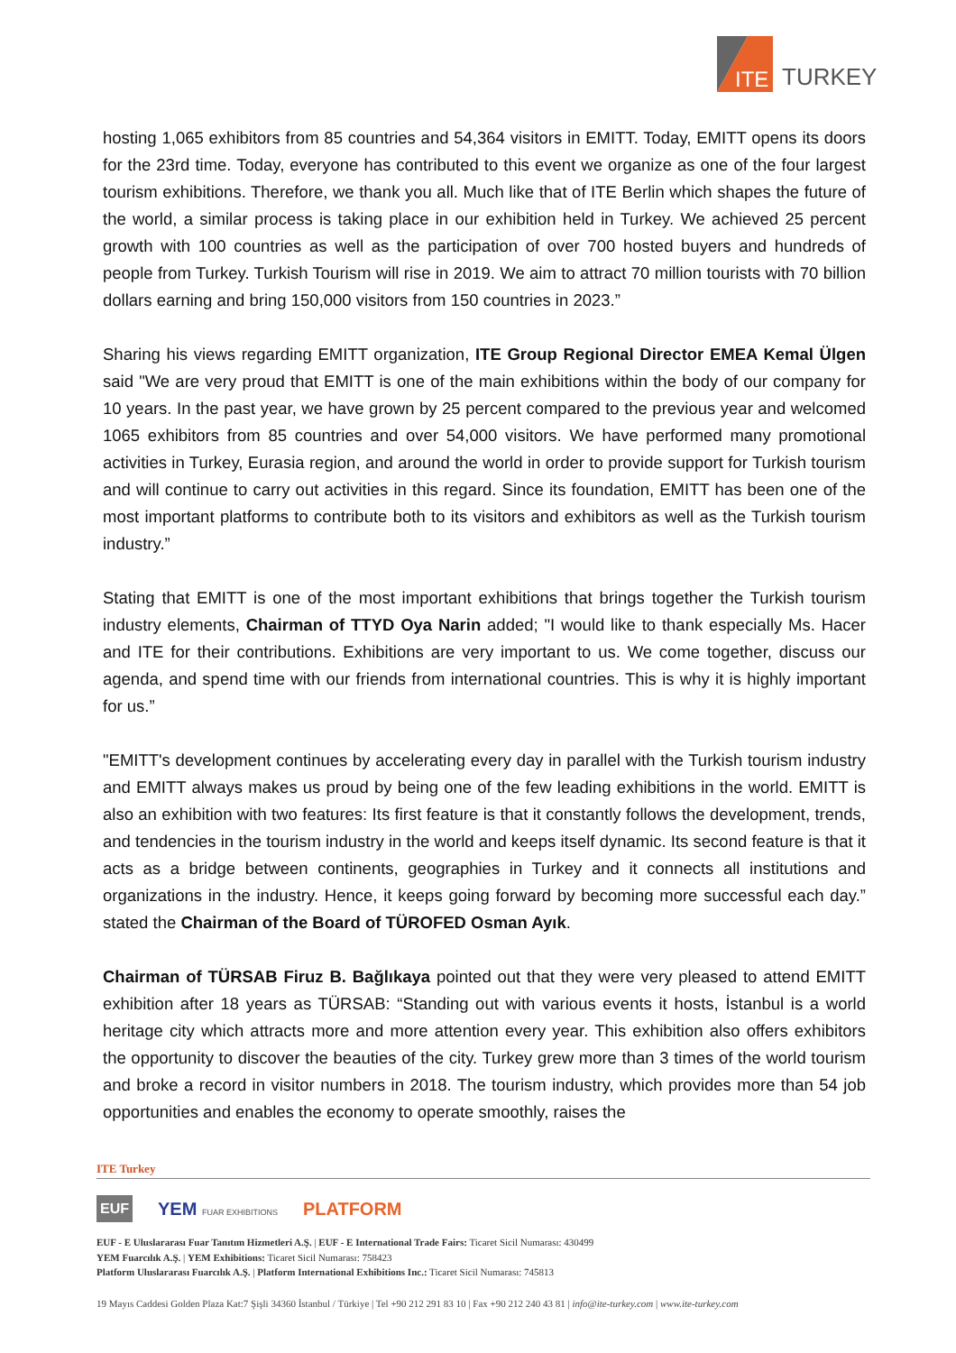ITE
TURKEY
hosting 1,065 exhibitors from 85 countries and 54,364 visitors in EMITT. Today, EMITT opens its doors for the 23rd time. Today, everyone has contributed to this event we organize as one of the four largest tourism exhibitions. Therefore, we thank you all. Much like that of ITE Berlin which shapes the future of the world, a similar process is taking place in our exhibition held in Turkey. We achieved 25 percent growth with 100 countries as well as the participation of over 700 hosted buyers and hundreds of people from Turkey. Turkish Tourism will rise in 2019. We aim to attract 70 million tourists with 70 billion dollars earning and bring 150,000 visitors from 150 countries in 2023.”
Sharing his views regarding EMITT organization, ITE Group Regional Director EMEA Kemal Ülgen said "We are very proud that EMITT is one of the main exhibitions within the body of our company for 10 years. In the past year, we have grown by 25 percent compared to the previous year and welcomed 1065 exhibitors from 85 countries and over 54,000 visitors. We have performed many promotional activities in Turkey, Eurasia region, and around the world in order to provide support for Turkish tourism and will continue to carry out activities in this regard. Since its foundation, EMITT has been one of the most important platforms to contribute both to its visitors and exhibitors as well as the Turkish tourism industry.”
Stating that EMITT is one of the most important exhibitions that brings together the Turkish tourism industry elements, Chairman of TTYD Oya Narin added; "I would like to thank especially Ms. Hacer and ITE for their contributions. Exhibitions are very important to us. We come together, discuss our agenda, and spend time with our friends from international countries. This is why it is highly important for us.”
"EMITT's development continues by accelerating every day in parallel with the Turkish tourism industry and EMITT always makes us proud by being one of the few leading exhibitions in the world. EMITT is also an exhibition with two features: Its first feature is that it constantly follows the development, trends, and tendencies in the tourism industry in the world and keeps itself dynamic. Its second feature is that it acts as a bridge between continents, geographies in Turkey and it connects all institutions and organizations in the industry. Hence, it keeps going forward by becoming more successful each day.” stated the Chairman of the Board of TÜROFED Osman Ayık.
Chairman of TÜRSAB Firuz B. Bağlıkaya pointed out that they were very pleased to attend EMITT exhibition after 18 years as TÜRSAB: “Standing out with various events it hosts, İstanbul is a world heritage city which attracts more and more attention every year. This exhibition also offers exhibitors the opportunity to discover the beauties of the city. Turkey grew more than 3 times of the world tourism and broke a record in visitor numbers in 2018. The tourism industry, which provides more than 54 job opportunities and enables the economy to operate smoothly, raises the
ITE Turkey
EUF YEM FUAR EXHIBITIONS PLATFORM
EUF - E Uluslararası Fuar Tanıtım Hizmetleri A.Ş. | EUF - E International Trade Fairs: Ticaret Sicil Numarası: 430499
YEM Fuarcılık A.Ş. | YEM Exhibitions: Ticaret Sicil Numarası: 758423
Platform Uluslararası Fuarcılık A.Ş. | Platform International Exhibitions Inc.: Ticaret Sicil Numarası: 745813
19 Mayıs Caddesi Golden Plaza Kat:7 Şişli 34360 İstanbul / Türkiye | Tel +90 212 291 83 10 | Fax +90 212 240 43 81 | info@ite-turkey.com | www.ite-turkey.com